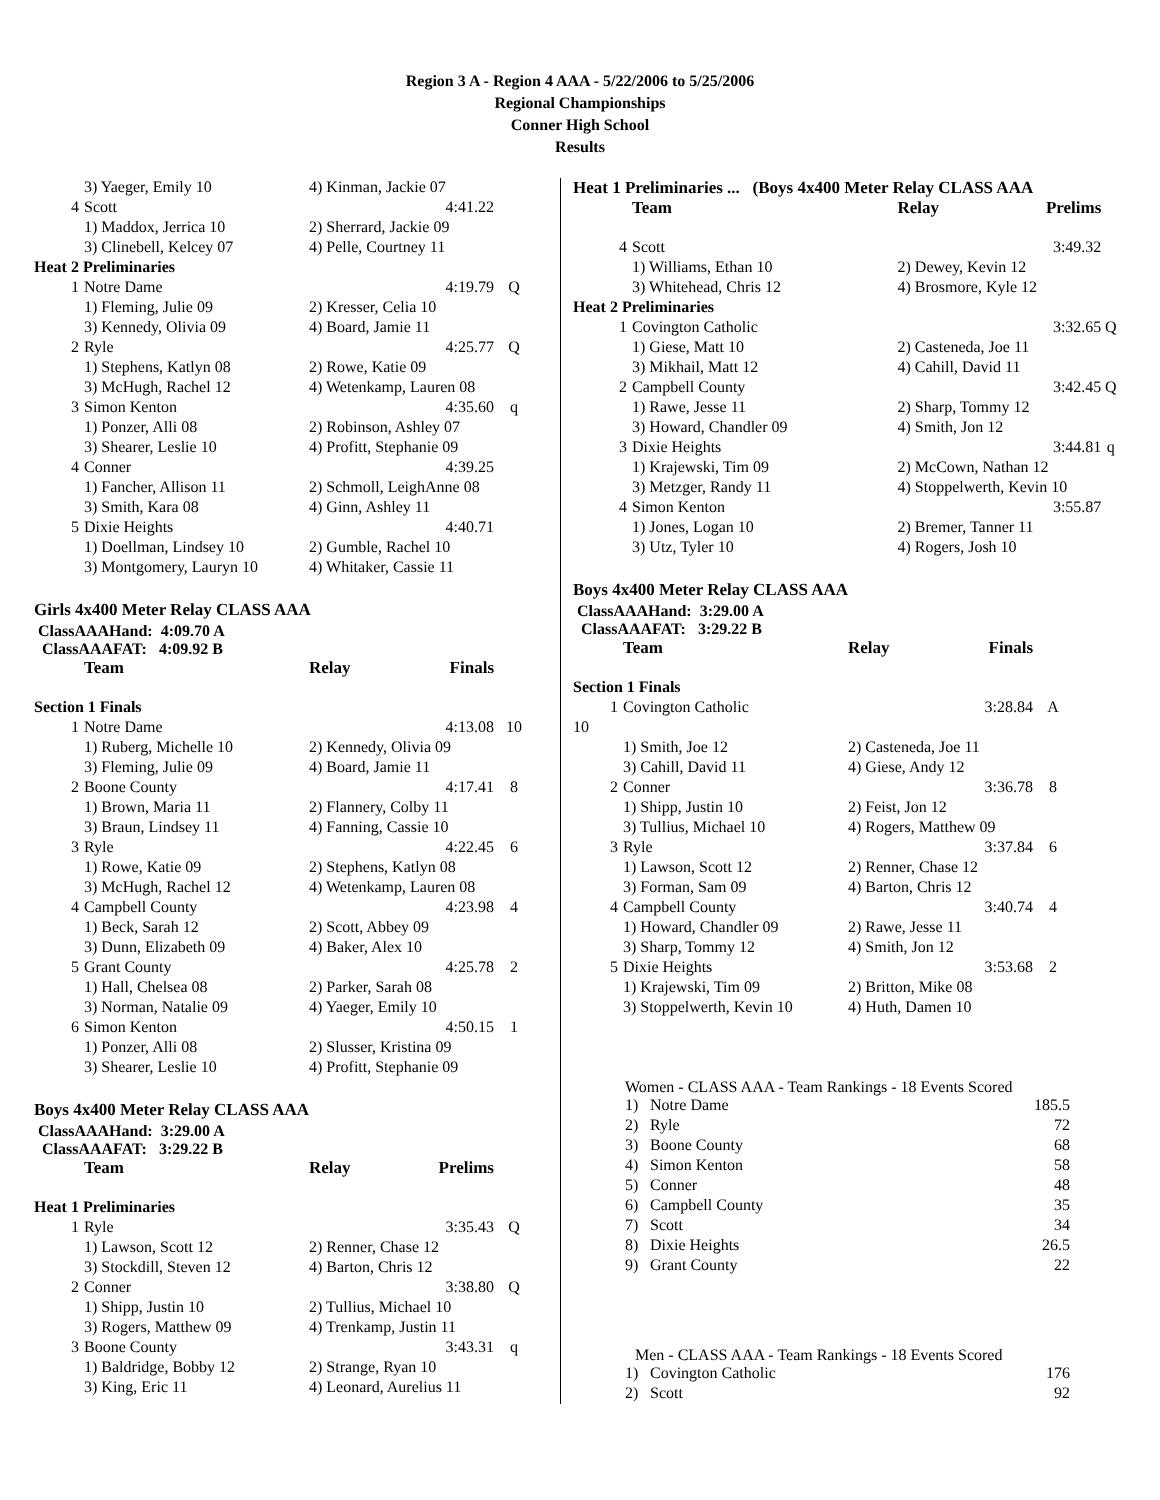Region 3 A - Region 4 AAA - 5/22/2006 to 5/25/2006
Regional Championships
Conner High School
Results
| | 3) Yaeger, Emily 10 | 4) Kinman, Jackie 07 | | |
| 4 | Scott | | 4:41.22 | |
| | 1) Maddox, Jerrica 10 | 2) Sherrard, Jackie 09 | | |
| | 3) Clinebell, Kelcey 07 | 4) Pelle, Courtney 11 | | |
| Heat 2 Preliminaries | | | | |
| 1 | Notre Dame | | 4:19.79 | Q |
| | 1) Fleming, Julie 09 | 2) Kresser, Celia 10 | | |
| | 3) Kennedy, Olivia 09 | 4) Board, Jamie 11 | | |
| 2 | Ryle | | 4:25.77 | Q |
| | 1) Stephens, Katlyn 08 | 2) Rowe, Katie 09 | | |
| | 3) McHugh, Rachel 12 | 4) Wetenkamp, Lauren 08 | | |
| 3 | Simon Kenton | | 4:35.60 | q |
| | 1) Ponzer, Alli 08 | 2) Robinson, Ashley 07 | | |
| | 3) Shearer, Leslie 10 | 4) Profitt, Stephanie 09 | | |
| 4 | Conner | | 4:39.25 | |
| | 1) Fancher, Allison 11 | 2) Schmoll, LeighAnne 08 | | |
| | 3) Smith, Kara 08 | 4) Ginn, Ashley 11 | | |
| 5 | Dixie Heights | | 4:40.71 | |
| | 1) Doellman, Lindsey 10 | 2) Gumble, Rachel 10 | | |
| | 3) Montgomery, Lauryn 10 | 4) Whitaker, Cassie 11 | | |
Girls 4x400 Meter Relay CLASS AAA
ClassAAAHand: 4:09.70 A
ClassAAAFAT: 4:09.92 B
| | Team | Relay | Finals | |
| Section 1 Finals | | | | |
| 1 | Notre Dame | | 4:13.08 | 10 |
| | 1) Ruberg, Michelle 10 | 2) Kennedy, Olivia 09 | | |
| | 3) Fleming, Julie 09 | 4) Board, Jamie 11 | | |
| 2 | Boone County | | 4:17.41 | 8 |
| | 1) Brown, Maria 11 | 2) Flannery, Colby 11 | | |
| | 3) Braun, Lindsey 11 | 4) Fanning, Cassie 10 | | |
| 3 | Ryle | | 4:22.45 | 6 |
| | 1) Rowe, Katie 09 | 2) Stephens, Katlyn 08 | | |
| | 3) McHugh, Rachel 12 | 4) Wetenkamp, Lauren 08 | | |
| 4 | Campbell County | | 4:23.98 | 4 |
| | 1) Beck, Sarah 12 | 2) Scott, Abbey 09 | | |
| | 3) Dunn, Elizabeth 09 | 4) Baker, Alex 10 | | |
| 5 | Grant County | | 4:25.78 | 2 |
| | 1) Hall, Chelsea 08 | 2) Parker, Sarah 08 | | |
| | 3) Norman, Natalie 09 | 4) Yaeger, Emily 10 | | |
| 6 | Simon Kenton | | 4:50.15 | 1 |
| | 1) Ponzer, Alli 08 | 2) Slusser, Kristina 09 | | |
| | 3) Shearer, Leslie 10 | 4) Profitt, Stephanie 09 | | |
Boys 4x400 Meter Relay CLASS AAA
ClassAAAHand: 3:29.00 A
ClassAAAFAT: 3:29.22 B
| | Team | Relay | Prelims | |
| Heat 1 Preliminaries | | | | |
| 1 | Ryle | | 3:35.43 | Q |
| | 1) Lawson, Scott 12 | 2) Renner, Chase 12 | | |
| | 3) Stockdill, Steven 12 | 4) Barton, Chris 12 | | |
| 2 | Conner | | 3:38.80 | Q |
| | 1) Shipp, Justin 10 | 2) Tullius, Michael 10 | | |
| | 3) Rogers, Matthew 09 | 4) Trenkamp, Justin 11 | | |
| 3 | Boone County | | 3:43.31 | q |
| | 1) Baldridge, Bobby 12 | 2) Strange, Ryan 10 | | |
| | 3) King, Eric 11 | 4) Leonard, Aurelius 11 | | |
| Heat 1 Preliminaries ... (Boys 4x400 Meter Relay CLASS AAA | | | | |
| | Team | Relay | Prelims | |
| 4 | Scott | | 3:49.32 | |
| | 1) Williams, Ethan 10 | 2) Dewey, Kevin 12 | | |
| | 3) Whitehead, Chris 12 | 4) Brosmore, Kyle 12 | | |
| Heat 2 Preliminaries | | | | |
| 1 | Covington Catholic | | 3:32.65 | Q |
| | 1) Giese, Matt 10 | 2) Casteneda, Joe 11 | | |
| | 3) Mikhail, Matt 12 | 4) Cahill, David 11 | | |
| 2 | Campbell County | | 3:42.45 | Q |
| | 1) Rawe, Jesse 11 | 2) Sharp, Tommy 12 | | |
| | 3) Howard, Chandler 09 | 4) Smith, Jon 12 | | |
| 3 | Dixie Heights | | 3:44.81 | q |
| | 1) Krajewski, Tim 09 | 2) McCown, Nathan 12 | | |
| | 3) Metzger, Randy 11 | 4) Stoppelwerth, Kevin 10 | | |
| 4 | Simon Kenton | | 3:55.87 | |
| | 1) Jones, Logan 10 | 2) Bremer, Tanner 11 | | |
| | 3) Utz, Tyler 10 | 4) Rogers, Josh 10 | | |
Boys 4x400 Meter Relay CLASS AAA
ClassAAAHand: 3:29.00 A
ClassAAAFAT: 3:29.22 B
| | Team | Relay | Finals | |
| Section 1 Finals | | | | |
| 1 | Covington Catholic | | 3:28.84 | A |
| 10 | | | | |
| | 1) Smith, Joe 12 | 2) Casteneda, Joe 11 | | |
| | 3) Cahill, David 11 | 4) Giese, Andy 12 | | |
| 2 | Conner | | 3:36.78 | 8 |
| | 1) Shipp, Justin 10 | 2) Feist, Jon 12 | | |
| | 3) Tullius, Michael 10 | 4) Rogers, Matthew 09 | | |
| 3 | Ryle | | 3:37.84 | 6 |
| | 1) Lawson, Scott 12 | 2) Renner, Chase 12 | | |
| | 3) Forman, Sam 09 | 4) Barton, Chris 12 | | |
| 4 | Campbell County | | 3:40.74 | 4 |
| | 1) Howard, Chandler 09 | 2) Rawe, Jesse 11 | | |
| | 3) Sharp, Tommy 12 | 4) Smith, Jon 12 | | |
| 5 | Dixie Heights | | 3:53.68 | 2 |
| | 1) Krajewski, Tim 09 | 2) Britton, Mike 08 | | |
| | 3) Stoppelwerth, Kevin 10 | 4) Huth, Damen 10 | | |
Women - CLASS AAA - Team Rankings - 18 Events Scored
| 1) | Notre Dame | 185.5 |
| 2) | Ryle | 72 |
| 3) | Boone County | 68 |
| 4) | Simon Kenton | 58 |
| 5) | Conner | 48 |
| 6) | Campbell County | 35 |
| 7) | Scott | 34 |
| 8) | Dixie Heights | 26.5 |
| 9) | Grant County | 22 |
Men - CLASS AAA - Team Rankings - 18 Events Scored
| 1) | Covington Catholic | 176 |
| 2) | Scott | 92 |